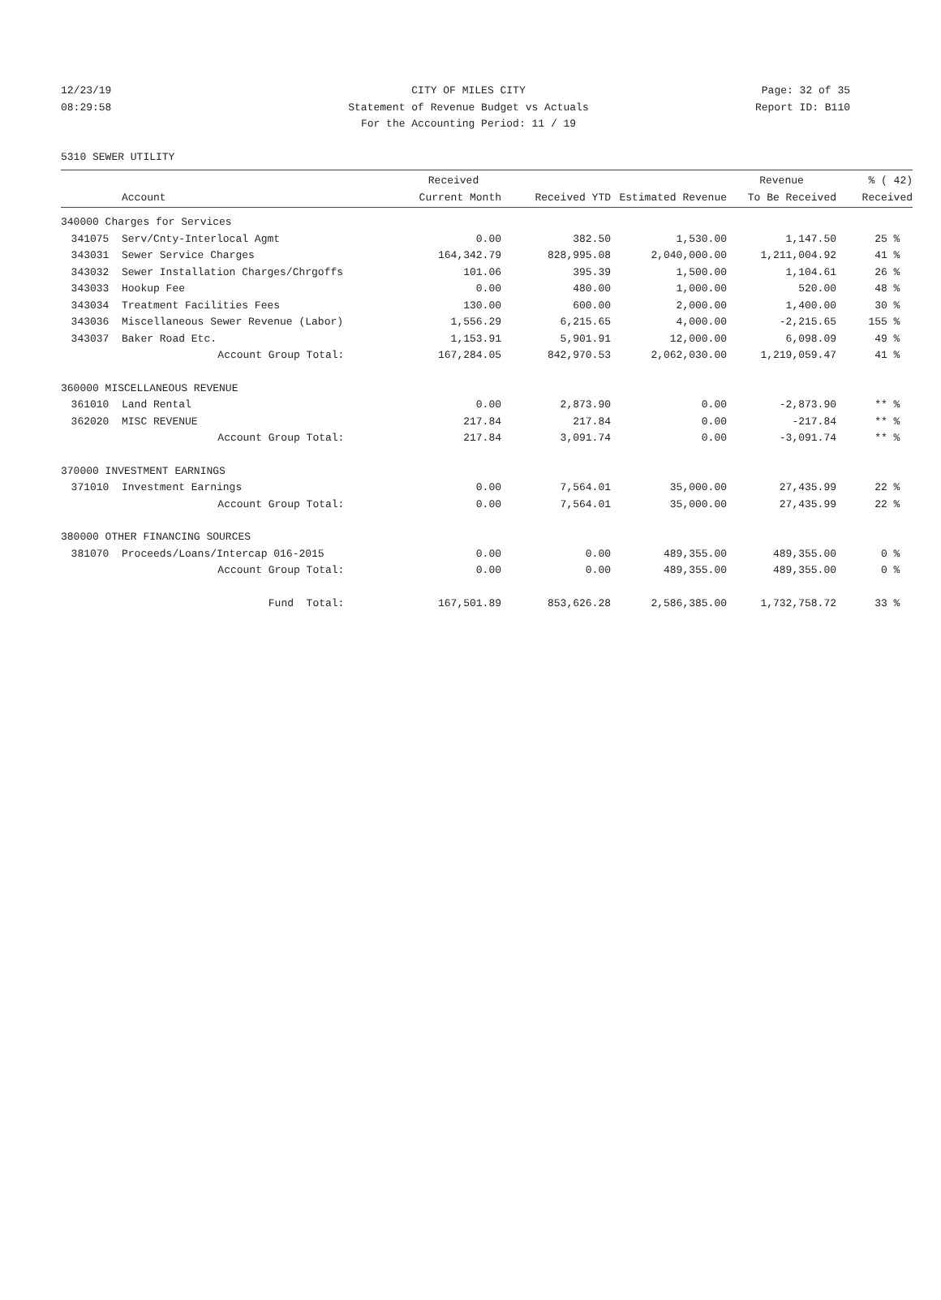12/23/19
08:29:58
CITY OF MILES CITY
Statement of Revenue Budget vs Actuals
For the Accounting Period: 11 / 19
Page: 32 of 35
Report ID: B110
5310 SEWER UTILITY
| | | Received | | | Revenue | % ( 42) |
| --- | --- | --- | --- | --- | --- | --- |
| | Account | Current Month | Received YTD | Estimated Revenue | To Be Received | Received |
| 340000 Charges for Services | | | | | | |
| 341075 | Serv/Cnty-Interlocal Agmt | 0.00 | 382.50 | 1,530.00 | 1,147.50 | 25 % |
| 343031 | Sewer Service Charges | 164,342.79 | 828,995.08 | 2,040,000.00 | 1,211,004.92 | 41 % |
| 343032 | Sewer Installation Charges/Chrgoffs | 101.06 | 395.39 | 1,500.00 | 1,104.61 | 26 % |
| 343033 | Hookup Fee | 0.00 | 480.00 | 1,000.00 | 520.00 | 48 % |
| 343034 | Treatment Facilities Fees | 130.00 | 600.00 | 2,000.00 | 1,400.00 | 30 % |
| 343036 | Miscellaneous Sewer Revenue (Labor) | 1,556.29 | 6,215.65 | 4,000.00 | -2,215.65 | 155 % |
| 343037 | Baker Road Etc. | 1,153.91 | 5,901.91 | 12,000.00 | 6,098.09 | 49 % |
| | Account Group Total: | 167,284.05 | 842,970.53 | 2,062,030.00 | 1,219,059.47 | 41 % |
| 360000 MISCELLANEOUS REVENUE | | | | | | |
| 361010 | Land Rental | 0.00 | 2,873.90 | 0.00 | -2,873.90 | ** % |
| 362020 | MISC REVENUE | 217.84 | 217.84 | 0.00 | -217.84 | ** % |
| | Account Group Total: | 217.84 | 3,091.74 | 0.00 | -3,091.74 | ** % |
| 370000 INVESTMENT EARNINGS | | | | | | |
| 371010 | Investment Earnings | 0.00 | 7,564.01 | 35,000.00 | 27,435.99 | 22 % |
| | Account Group Total: | 0.00 | 7,564.01 | 35,000.00 | 27,435.99 | 22 % |
| 380000 OTHER FINANCING SOURCES | | | | | | |
| 381070 | Proceeds/Loans/Intercap 016-2015 | 0.00 | 0.00 | 489,355.00 | 489,355.00 | 0 % |
| | Account Group Total: | 0.00 | 0.00 | 489,355.00 | 489,355.00 | 0 % |
| | Fund Total: | 167,501.89 | 853,626.28 | 2,586,385.00 | 1,732,758.72 | 33 % |